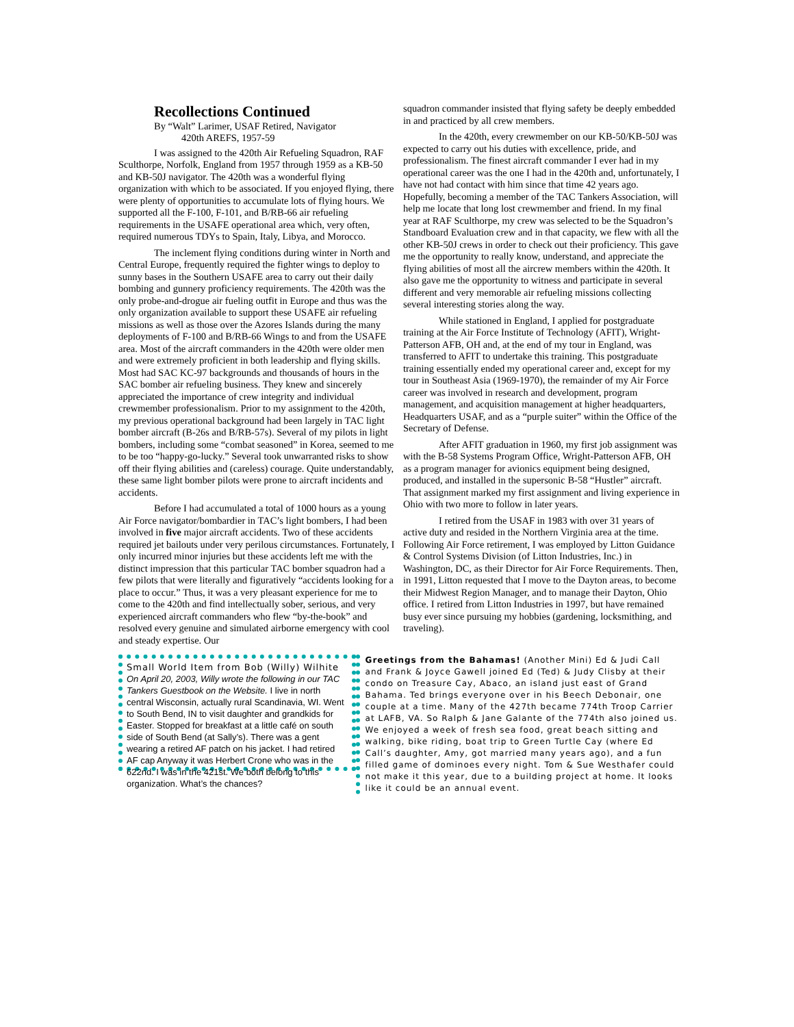Recollections Continued
By “Walt” Larimer, USAF Retired, Navigator
420th AREFS, 1957-59
I was assigned to the 420th Air Refueling Squadron, RAF Sculthorpe, Norfolk, England from 1957 through 1959 as a KB-50 and KB-50J navigator. The 420th was a wonderful flying organization with which to be associated. If you enjoyed flying, there were plenty of opportunities to accumulate lots of flying hours. We supported all the F-100, F-101, and B/RB-66 air refueling requirements in the USAFE operational area which, very often, required numerous TDYs to Spain, Italy, Libya, and Morocco.
The inclement flying conditions during winter in North and Central Europe, frequently required the fighter wings to deploy to sunny bases in the Southern USAFE area to carry out their daily bombing and gunnery proficiency requirements. The 420th was the only probe-and-drogue air fueling outfit in Europe and thus was the only organization available to support these USAFE air refueling missions as well as those over the Azores Islands during the many deployments of F-100 and B/RB-66 Wings to and from the USAFE area. Most of the aircraft commanders in the 420th were older men and were extremely proficient in both leadership and flying skills. Most had SAC KC-97 backgrounds and thousands of hours in the SAC bomber air refueling business. They knew and sincerely appreciated the importance of crew integrity and individual crewmember professionalism. Prior to my assignment to the 420th, my previous operational background had been largely in TAC light bomber aircraft (B-26s and B/RB-57s). Several of my pilots in light bombers, including some “combat seasoned” in Korea, seemed to me to be too “happy-go-lucky.” Several took unwarranted risks to show off their flying abilities and (careless) courage. Quite understandably, these same light bomber pilots were prone to aircraft incidents and accidents.
Before I had accumulated a total of 1000 hours as a young Air Force navigator/bombardier in TAC’s light bombers, I had been involved in five major aircraft accidents. Two of these accidents required jet bailouts under very perilous circumstances. Fortunately, I only incurred minor injuries but these accidents left me with the distinct impression that this particular TAC bomber squadron had a few pilots that were literally and figuratively “accidents looking for a place to occur.” Thus, it was a very pleasant experience for me to come to the 420th and find intellectually sober, serious, and very experienced aircraft commanders who flew “by-the-book” and resolved every genuine and simulated airborne emergency with cool and steady expertise. Our
squadron commander insisted that flying safety be deeply embedded in and practiced by all crew members.
In the 420th, every crewmember on our KB-50/KB-50J was expected to carry out his duties with excellence, pride, and professionalism. The finest aircraft commander I ever had in my operational career was the one I had in the 420th and, unfortunately, I have not had contact with him since that time 42 years ago. Hopefully, becoming a member of the TAC Tankers Association, will help me locate that long lost crewmember and friend. In my final year at RAF Sculthorpe, my crew was selected to be the Squadron’s Standboard Evaluation crew and in that capacity, we flew with all the other KB-50J crews in order to check out their proficiency. This gave me the opportunity to really know, understand, and appreciate the flying abilities of most all the aircrew members within the 420th. It also gave me the opportunity to witness and participate in several different and very memorable air refueling missions collecting several interesting stories along the way.
While stationed in England, I applied for postgraduate training at the Air Force Institute of Technology (AFIT), Wright-Patterson AFB, OH and, at the end of my tour in England, was transferred to AFIT to undertake this training. This postgraduate training essentially ended my operational career and, except for my tour in Southeast Asia (1969-1970), the remainder of my Air Force career was involved in research and development, program management, and acquisition management at higher headquarters, Headquarters USAF, and as a “purple suiter” within the Office of the Secretary of Defense.
After AFIT graduation in 1960, my first job assignment was with the B-58 Systems Program Office, Wright-Patterson AFB, OH as a program manager for avionics equipment being designed, produced, and installed in the supersonic B-58 “Hustler” aircraft. That assignment marked my first assignment and living experience in Ohio with two more to follow in later years.
I retired from the USAF in 1983 with over 31 years of active duty and resided in the Northern Virginia area at the time. Following Air Force retirement, I was employed by Litton Guidance & Control Systems Division (of Litton Industries, Inc.) in Washington, DC, as their Director for Air Force Requirements. Then, in 1991, Litton requested that I move to the Dayton areas, to become their Midwest Region Manager, and to manage their Dayton, Ohio office. I retired from Litton Industries in 1997, but have remained busy ever since pursuing my hobbies (gardening, locksmithing, and traveling).
Small World Item from Bob (Willy) Wilhite
On April 20, 2003, Willy wrote the following in our TAC Tankers Guestbook on the Website. I live in north central Wisconsin, actually rural Scandinavia, WI. Went to South Bend, IN to visit daughter and grandkids for Easter. Stopped for breakfast at a little café on south side of South Bend (at Sally’s). There was a gent wearing a retired AF patch on his jacket. I had retired AF cap Anyway it was Herbert Crone who was in the 622nd. I was in the 421st. We both belong to this organization. What’s the chances?
Greetings from the Bahamas! (Another Mini) Ed & Judi Call and Frank & Joyce Gawell joined Ed (Ted) & Judy Clisby at their condo on Treasure Cay, Abaco, an island just east of Grand Bahama. Ted brings everyone over in his Beech Debonair, one couple at a time. Many of the 427th became 774th Troop Carrier at LAFB, VA. So Ralph & Jane Galante of the 774th also joined us. We enjoyed a week of fresh sea food, great beach sitting and walking, bike riding, boat trip to Green Turtle Cay (where Ed Call’s daughter, Amy, got married many years ago), and a fun filled game of dominoes every night. Tom & Sue Westhafer could not make it this year, due to a building project at home. It looks like it could be an annual event.